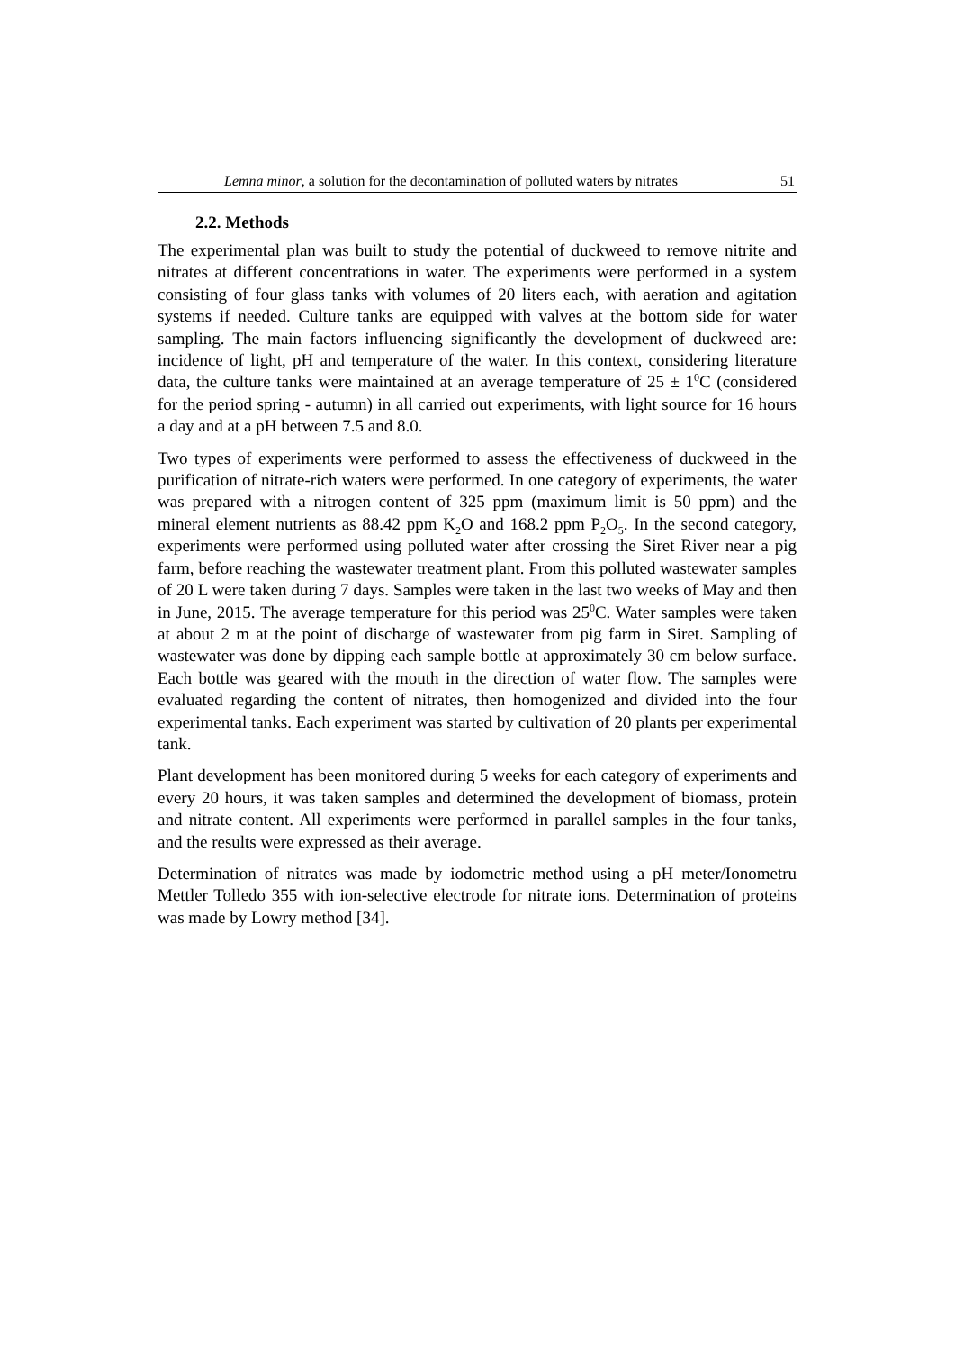Lemna minor, a solution for the decontamination of polluted waters by nitrates 51
2.2. Methods
The experimental plan was built to study the potential of duckweed to remove nitrite and nitrates at different concentrations in water. The experiments were performed in a system consisting of four glass tanks with volumes of 20 liters each, with aeration and agitation systems if needed. Culture tanks are equipped with valves at the bottom side for water sampling. The main factors influencing significantly the development of duckweed are: incidence of light, pH and temperature of the water. In this context, considering literature data, the culture tanks were maintained at an average temperature of 25 ± 1<sup>0</sup>C (considered for the period spring - autumn) in all carried out experiments, with light source for 16 hours a day and at a pH between 7.5 and 8.0.
Two types of experiments were performed to assess the effectiveness of duckweed in the purification of nitrate-rich waters were performed. In one category of experiments, the water was prepared with a nitrogen content of 325 ppm (maximum limit is 50 ppm) and the mineral element nutrients as 88.42 ppm K<sub>2</sub>O and 168.2 ppm P<sub>2</sub>O<sub>5</sub>. In the second category, experiments were performed using polluted water after crossing the Siret River near a pig farm, before reaching the wastewater treatment plant. From this polluted wastewater samples of 20 L were taken during 7 days. Samples were taken in the last two weeks of May and then in June, 2015. The average temperature for this period was 25<sup>0</sup>C. Water samples were taken at about 2 m at the point of discharge of wastewater from pig farm in Siret. Sampling of wastewater was done by dipping each sample bottle at approximately 30 cm below surface. Each bottle was geared with the mouth in the direction of water flow. The samples were evaluated regarding the content of nitrates, then homogenized and divided into the four experimental tanks. Each experiment was started by cultivation of 20 plants per experimental tank.
Plant development has been monitored during 5 weeks for each category of experiments and every 20 hours, it was taken samples and determined the development of biomass, protein and nitrate content. All experiments were performed in parallel samples in the four tanks, and the results were expressed as their average.
Determination of nitrates was made by iodometric method using a pH meter/Ionometru Mettler Tolledo 355 with ion-selective electrode for nitrate ions. Determination of proteins was made by Lowry method [34].